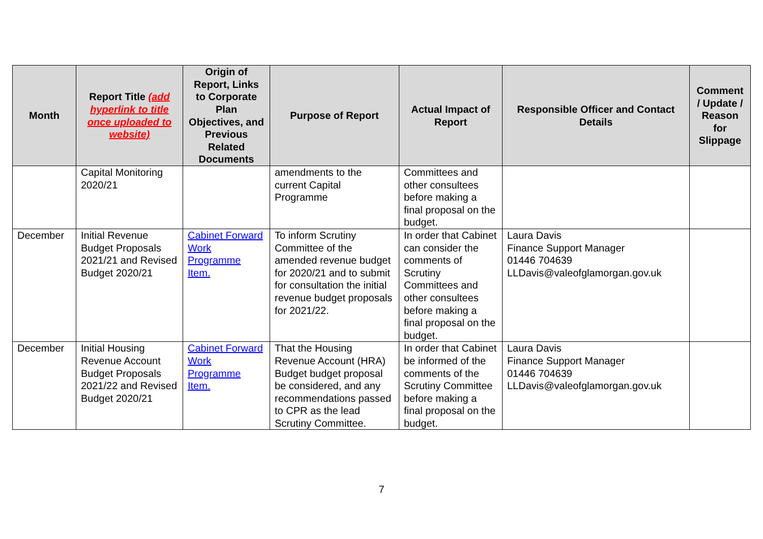| Month | Report Title (add hyperlink to title once uploaded to website) | Origin of Report, Links to Corporate Plan Objectives, and Previous Related Documents | Purpose of Report | Actual Impact of Report | Responsible Officer and Contact Details | Comment / Update / Reason for Slippage |
| --- | --- | --- | --- | --- | --- | --- |
| | Capital Monitoring 2020/21 | | amendments to the current Capital Programme | Committees and other consultees before making a final proposal on the budget. | | |
| December | Initial Revenue Budget Proposals 2021/21 and Revised Budget 2020/21 | Cabinet Forward Work Programme Item. | To inform Scrutiny Committee of the amended revenue budget for 2020/21 and to submit for consultation the initial revenue budget proposals for 2021/22. | In order that Cabinet can consider the comments of Scrutiny Committees and other consultees before making a final proposal on the budget. | Laura Davis Finance Support Manager 01446 704639 LLDavis@valeofglamorgan.gov.uk | |
| December | Initial Housing Revenue Account Budget Proposals 2021/22 and Revised Budget 2020/21 | Cabinet Forward Work Programme Item. | That the Housing Revenue Account (HRA) Budget budget proposal be considered, and any recommendations passed to CPR as the lead Scrutiny Committee. | In order that Cabinet be informed of the comments of the Scrutiny Committee before making a final proposal on the budget. | Laura Davis Finance Support Manager 01446 704639 LLDavis@valeofglamorgan.gov.uk | |
7